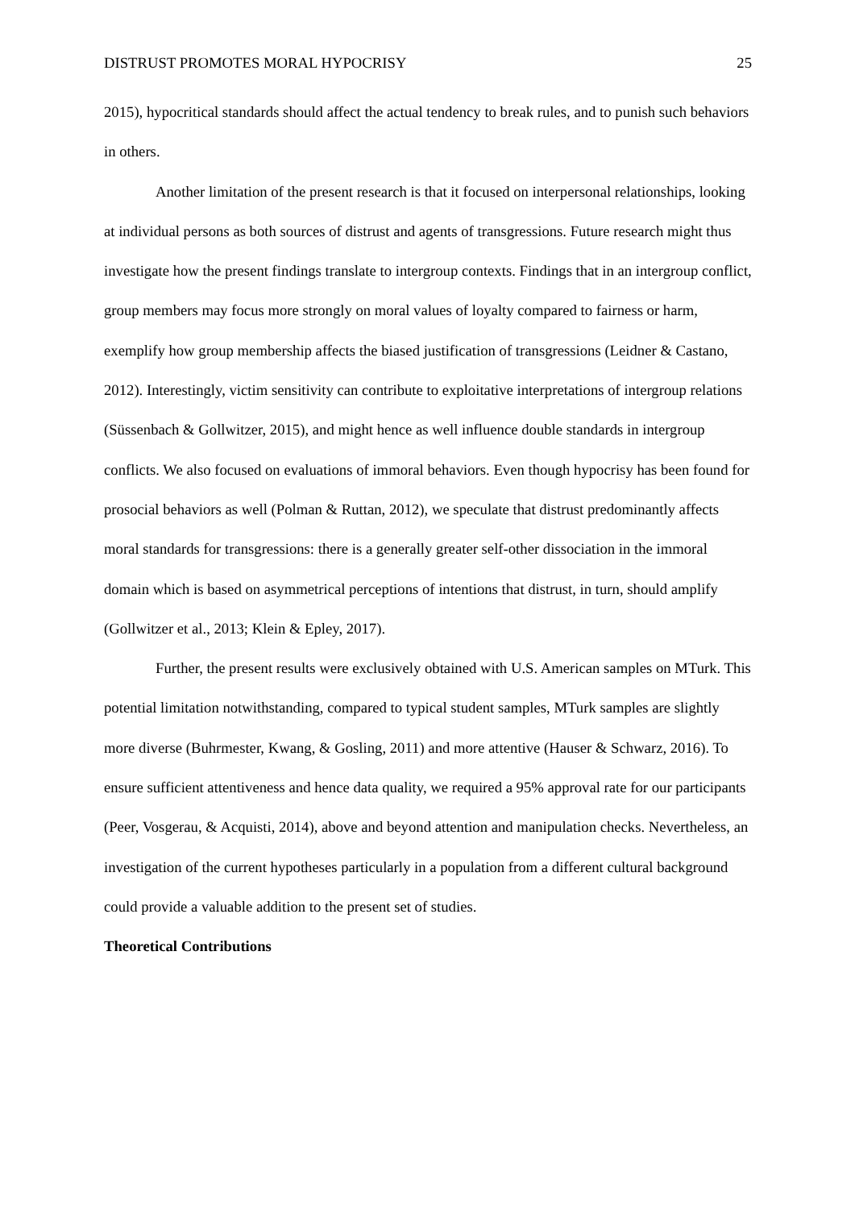DISTRUST PROMOTES MORAL HYPOCRISY 25
2015), hypocritical standards should affect the actual tendency to break rules, and to punish such behaviors in others.
Another limitation of the present research is that it focused on interpersonal relationships, looking at individual persons as both sources of distrust and agents of transgressions. Future research might thus investigate how the present findings translate to intergroup contexts. Findings that in an intergroup conflict, group members may focus more strongly on moral values of loyalty compared to fairness or harm, exemplify how group membership affects the biased justification of transgressions (Leidner & Castano, 2012). Interestingly, victim sensitivity can contribute to exploitative interpretations of intergroup relations (Süssenbach & Gollwitzer, 2015), and might hence as well influence double standards in intergroup conflicts. We also focused on evaluations of immoral behaviors. Even though hypocrisy has been found for prosocial behaviors as well (Polman & Ruttan, 2012), we speculate that distrust predominantly affects moral standards for transgressions: there is a generally greater self-other dissociation in the immoral domain which is based on asymmetrical perceptions of intentions that distrust, in turn, should amplify (Gollwitzer et al., 2013; Klein & Epley, 2017).
Further, the present results were exclusively obtained with U.S. American samples on MTurk. This potential limitation notwithstanding, compared to typical student samples, MTurk samples are slightly more diverse (Buhrmester, Kwang, & Gosling, 2011) and more attentive (Hauser & Schwarz, 2016). To ensure sufficient attentiveness and hence data quality, we required a 95% approval rate for our participants (Peer, Vosgerau, & Acquisti, 2014), above and beyond attention and manipulation checks. Nevertheless, an investigation of the current hypotheses particularly in a population from a different cultural background could provide a valuable addition to the present set of studies.
Theoretical Contributions